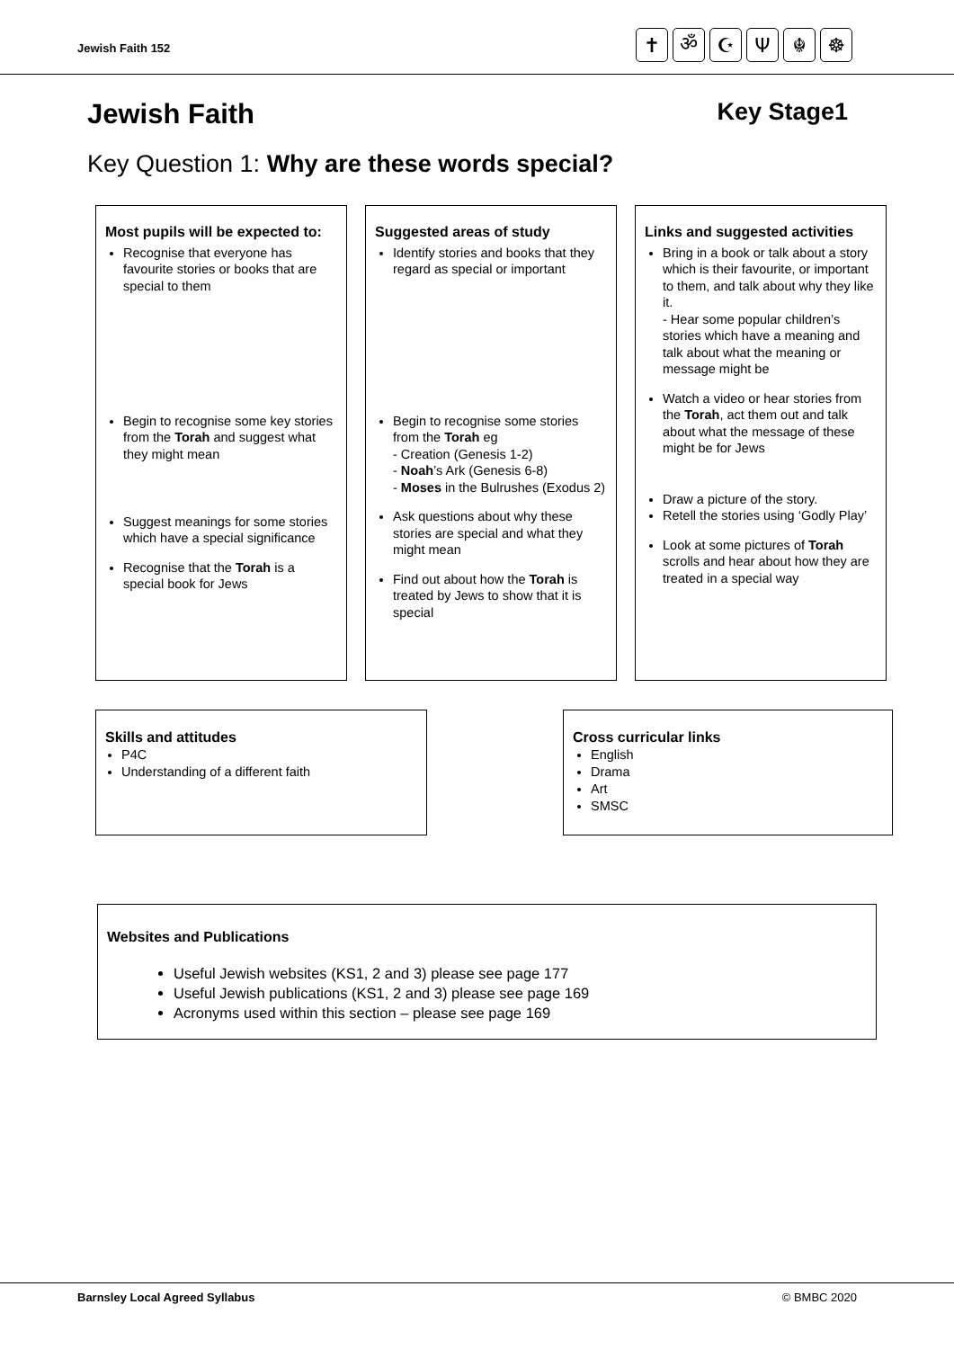Jewish Faith 152
✝ ॐ ☪ Ψ ☬ ☸
Jewish Faith Key Stage1
Key Question 1: Why are these words special?
Most pupils will be expected to:
Recognise that everyone has favourite stories or books that are special to them
Begin to recognise some key stories from the Torah and suggest what they might mean
Suggest meanings for some stories which have a special significance
Recognise that the Torah is a special book for Jews
Suggested areas of study
Identify stories and books that they regard as special or important
Begin to recognise some stories from the Torah eg
- Creation (Genesis 1-2)
- Noah’s Ark (Genesis 6-8)
- Moses in the Bulrushes (Exodus 2)
Ask questions about why these stories are special and what they might mean
Find out about how the Torah is treated by Jews to show that it is special
Links and suggested activities
Bring in a book or talk about a story which is their favourite, or important to them, and talk about why they like it.
- Hear some popular children’s stories which have a meaning and talk about what the meaning or message might be
Watch a video or hear stories from the Torah, act them out and talk about what the message of these might be for Jews
Draw a picture of the story.
Retell the stories using ‘Godly Play’
Look at some pictures of Torah scrolls and hear about how they are treated in a special way
Skills and attitudes
P4C
Understanding of a different faith
Cross curricular links
English
Drama
Art
SMSC
Websites and Publications
Useful Jewish websites (KS1, 2 and 3) please see page 177
Useful Jewish publications (KS1, 2 and 3) please see page 169
Acronyms used within this section – please see page 169
Barnsley Local Agreed Syllabus © BMBC 2020